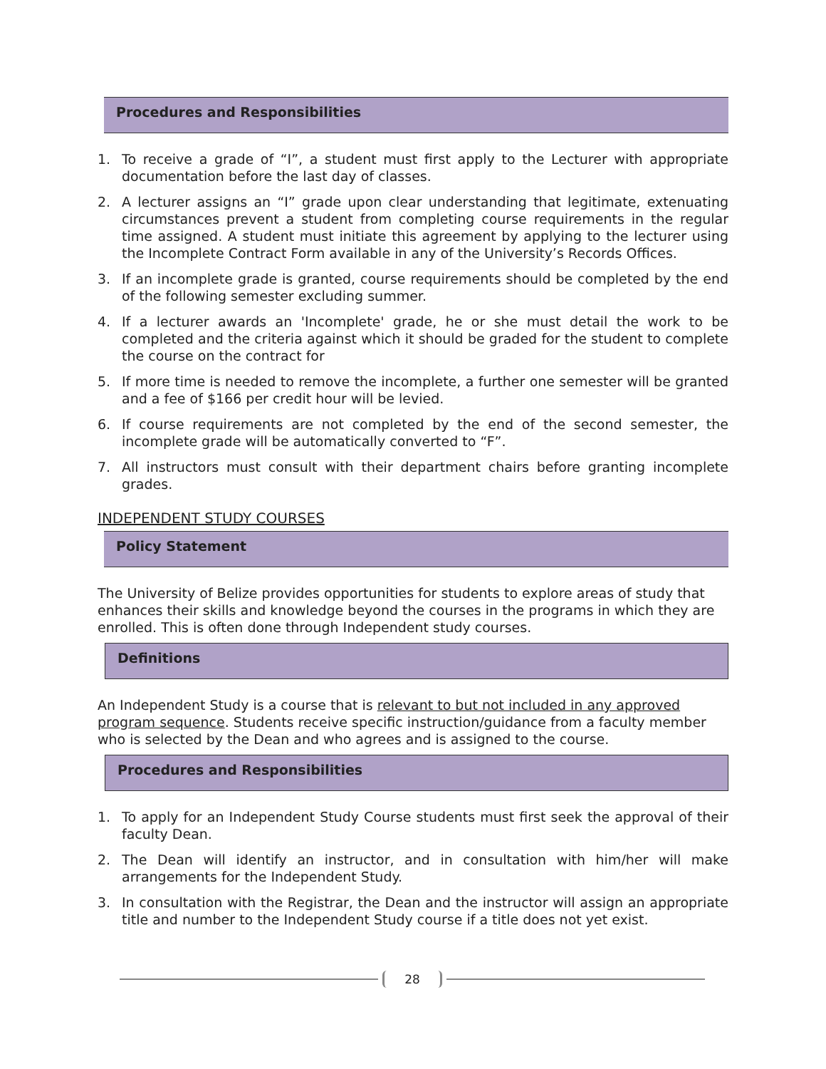Procedures and Responsibilities
1. To receive a grade of “I”, a student must first apply to the Lecturer with appropriate documentation before the last day of classes.
2. A lecturer assigns an “I” grade upon clear understanding that legitimate, extenuating circumstances prevent a student from completing course requirements in the regular time assigned. A student must initiate this agreement by applying to the lecturer using the Incomplete Contract Form available in any of the University’s Records Offices.
3. If an incomplete grade is granted, course requirements should be completed by the end of the following semester excluding summer.
4. If a lecturer awards an 'Incomplete' grade, he or she must detail the work to be completed and the criteria against which it should be graded for the student to complete the course on the contract for
5. If more time is needed to remove the incomplete, a further one semester will be granted and a fee of $166 per credit hour will be levied.
6. If course requirements are not completed by the end of the second semester, the incomplete grade will be automatically converted to “F”.
7. All instructors must consult with their department chairs before granting incomplete grades.
INDEPENDENT STUDY COURSES
Policy Statement
The University of Belize provides opportunities for students to explore areas of study that enhances their skills and knowledge beyond the courses in the programs in which they are enrolled. This is often done through Independent study courses.
Definitions
An Independent Study is a course that is relevant to but not included in any approved program sequence. Students receive specific instruction/guidance from a faculty member who is selected by the Dean and who agrees and is assigned to the course.
Procedures and Responsibilities
1. To apply for an Independent Study Course students must first seek the approval of their faculty Dean.
2. The Dean will identify an instructor, and in consultation with him/her will make arrangements for the Independent Study.
3. In consultation with the Registrar, the Dean and the instructor will assign an appropriate title and number to the Independent Study course if a title does not yet exist.
28